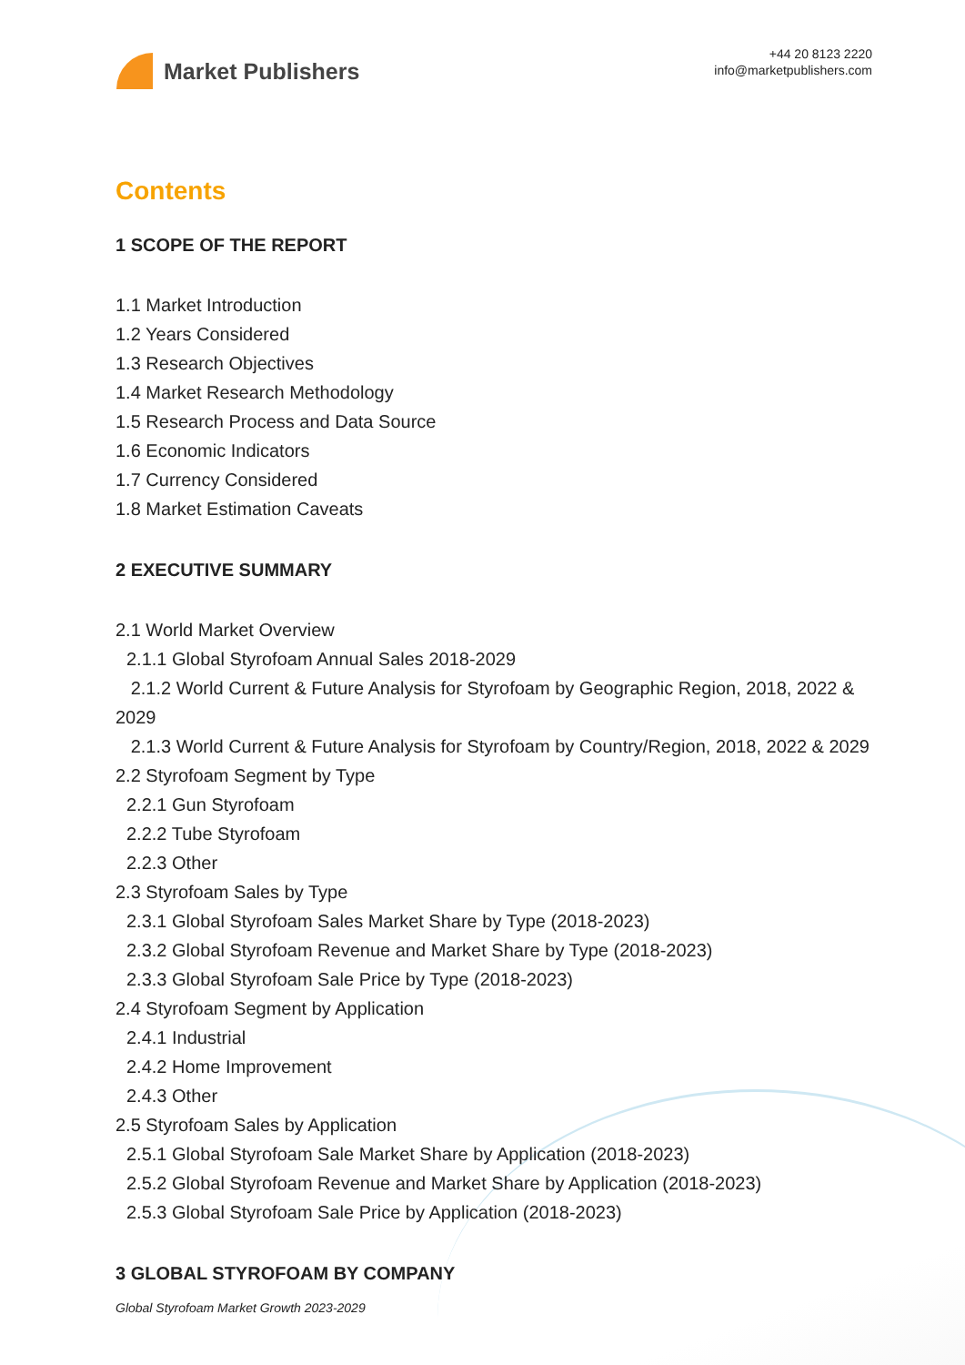Market Publishers
+44 20 8123 2220
info@marketpublishers.com
Contents
1 SCOPE OF THE REPORT
1.1 Market Introduction
1.2 Years Considered
1.3 Research Objectives
1.4 Market Research Methodology
1.5 Research Process and Data Source
1.6 Economic Indicators
1.7 Currency Considered
1.8 Market Estimation Caveats
2 EXECUTIVE SUMMARY
2.1 World Market Overview
2.1.1 Global Styrofoam Annual Sales 2018-2029
2.1.2 World Current & Future Analysis for Styrofoam by Geographic Region, 2018, 2022 & 2029
2.1.3 World Current & Future Analysis for Styrofoam by Country/Region, 2018, 2022 & 2029
2.2 Styrofoam Segment by Type
2.2.1 Gun Styrofoam
2.2.2 Tube Styrofoam
2.2.3 Other
2.3 Styrofoam Sales by Type
2.3.1 Global Styrofoam Sales Market Share by Type (2018-2023)
2.3.2 Global Styrofoam Revenue and Market Share by Type (2018-2023)
2.3.3 Global Styrofoam Sale Price by Type (2018-2023)
2.4 Styrofoam Segment by Application
2.4.1 Industrial
2.4.2 Home Improvement
2.4.3 Other
2.5 Styrofoam Sales by Application
2.5.1 Global Styrofoam Sale Market Share by Application (2018-2023)
2.5.2 Global Styrofoam Revenue and Market Share by Application (2018-2023)
2.5.3 Global Styrofoam Sale Price by Application (2018-2023)
3 GLOBAL STYROFOAM BY COMPANY
Global Styrofoam Market Growth 2023-2029